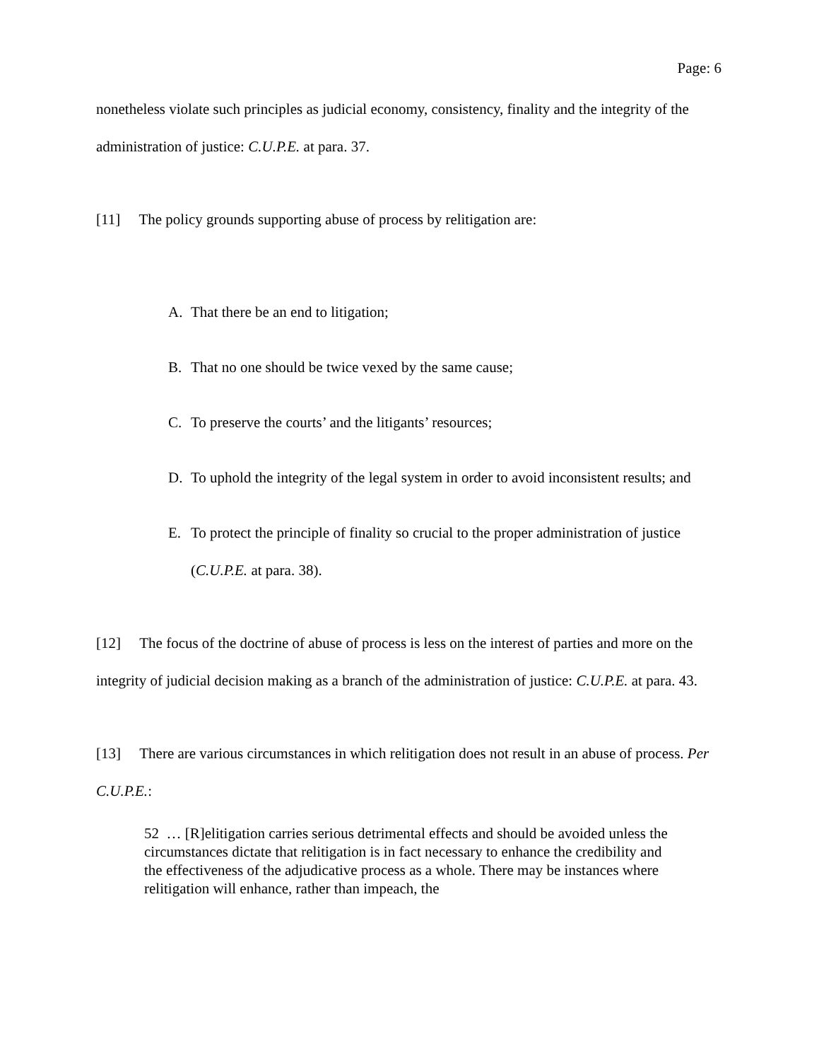Page: 6
nonetheless violate such principles as judicial economy, consistency, finality and the integrity of the administration of justice: C.U.P.E. at para. 37.
[11] The policy grounds supporting abuse of process by relitigation are:
A. That there be an end to litigation;
B. That no one should be twice vexed by the same cause;
C. To preserve the courts’ and the litigants’ resources;
D. To uphold the integrity of the legal system in order to avoid inconsistent results; and
E. To protect the principle of finality so crucial to the proper administration of justice (C.U.P.E. at para. 38).
[12] The focus of the doctrine of abuse of process is less on the interest of parties and more on the integrity of judicial decision making as a branch of the administration of justice: C.U.P.E. at para. 43.
[13] There are various circumstances in which relitigation does not result in an abuse of process. Per C.U.P.E.:
52 … [R]elitigation carries serious detrimental effects and should be avoided unless the circumstances dictate that relitigation is in fact necessary to enhance the credibility and the effectiveness of the adjudicative process as a whole. There may be instances where relitigation will enhance, rather than impeach, the